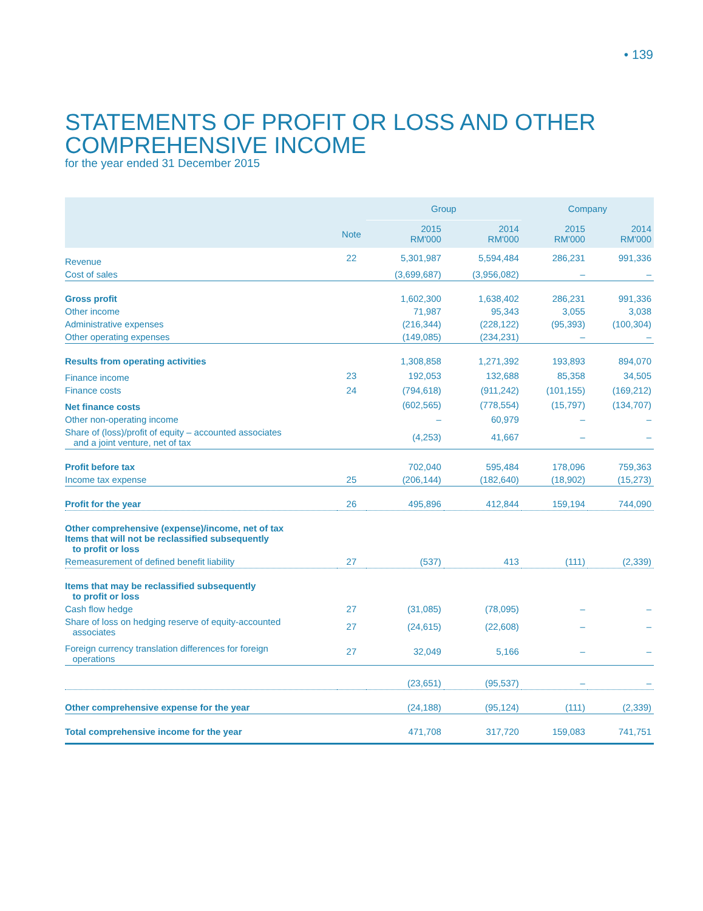• 139
STATEMENTS OF PROFIT OR LOSS AND OTHER COMPREHENSIVE INCOME
for the year ended 31 December 2015
| | | Group | | Company | |
| --- | --- | --- | --- | --- | --- |
| | Note | 2015 RM'000 | 2014 RM'000 | 2015 RM'000 | 2014 RM'000 |
| Revenue | 22 | 5,301,987 | 5,594,484 | 286,231 | 991,336 |
| Cost of sales | | (3,699,687) | (3,956,082) | – | – |
| Gross profit | | 1,602,300 | 1,638,402 | 286,231 | 991,336 |
| Other income | | 71,987 | 95,343 | 3,055 | 3,038 |
| Administrative expenses | | (216,344) | (228,122) | (95,393) | (100,304) |
| Other operating expenses | | (149,085) | (234,231) | – | – |
| Results from operating activities | | 1,308,858 | 1,271,392 | 193,893 | 894,070 |
| Finance income | 23 | 192,053 | 132,688 | 85,358 | 34,505 |
| Finance costs | 24 | (794,618) | (911,242) | (101,155) | (169,212) |
| Net finance costs | | (602,565) | (778,554) | (15,797) | (134,707) |
| Other non-operating income | | – | 60,979 | – | – |
| Share of (loss)/profit of equity – accounted associates and a joint venture, net of tax | | (4,253) | 41,667 | – | – |
| Profit before tax | | 702,040 | 595,484 | 178,096 | 759,363 |
| Income tax expense | 25 | (206,144) | (182,640) | (18,902) | (15,273) |
| Profit for the year | 26 | 495,896 | 412,844 | 159,194 | 744,090 |
| Other comprehensive (expense)/income, net of tax Items that will not be reclassified subsequently to profit or loss | | | | | |
| Remeasurement of defined benefit liability | 27 | (537) | 413 | (111) | (2,339) |
| Items that may be reclassified subsequently to profit or loss | | | | | |
| Cash flow hedge | 27 | (31,085) | (78,095) | – | – |
| Share of loss on hedging reserve of equity-accounted associates | 27 | (24,615) | (22,608) | – | – |
| Foreign currency translation differences for foreign operations | 27 | 32,049 | 5,166 | – | – |
| | | (23,651) | (95,537) | – | – |
| Other comprehensive expense for the year | | (24,188) | (95,124) | (111) | (2,339) |
| Total comprehensive income for the year | | 471,708 | 317,720 | 159,083 | 741,751 |